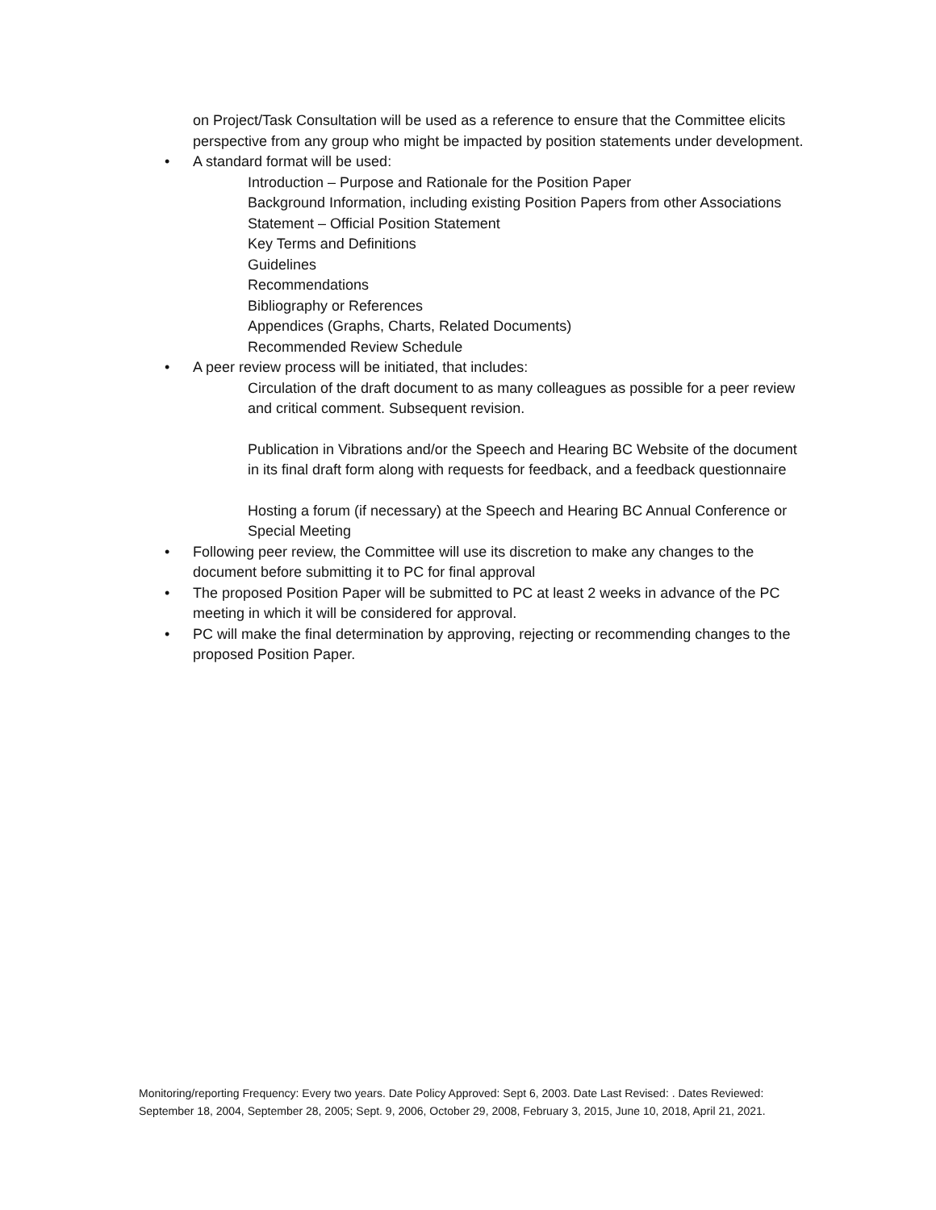on Project/Task Consultation will be used as a reference to ensure that the Committee elicits perspective from any group who might be impacted by position statements under development.
• A standard format will be used:
Introduction – Purpose and Rationale for the Position Paper
Background Information, including existing Position Papers from other Associations
Statement – Official Position Statement
Key Terms and Definitions
Guidelines
Recommendations
Bibliography or References
Appendices (Graphs, Charts, Related Documents)
Recommended Review Schedule
• A peer review process will be initiated, that includes:
Circulation of the draft document to as many colleagues as possible for a peer review and critical comment. Subsequent revision.
Publication in Vibrations and/or the Speech and Hearing BC Website of the document in its final draft form along with requests for feedback, and a feedback questionnaire
Hosting a forum (if necessary) at the Speech and Hearing BC Annual Conference or Special Meeting
• Following peer review, the Committee will use its discretion to make any changes to the document before submitting it to PC for final approval
• The proposed Position Paper will be submitted to PC at least 2 weeks in advance of the PC meeting in which it will be considered for approval.
• PC will make the final determination by approving, rejecting or recommending changes to the proposed Position Paper.
Monitoring/reporting Frequency: Every two years. Date Policy Approved: Sept 6, 2003. Date Last Revised: . Dates Reviewed: September 18, 2004, September 28, 2005; Sept. 9, 2006, October 29, 2008, February 3, 2015, June 10, 2018, April 21, 2021.